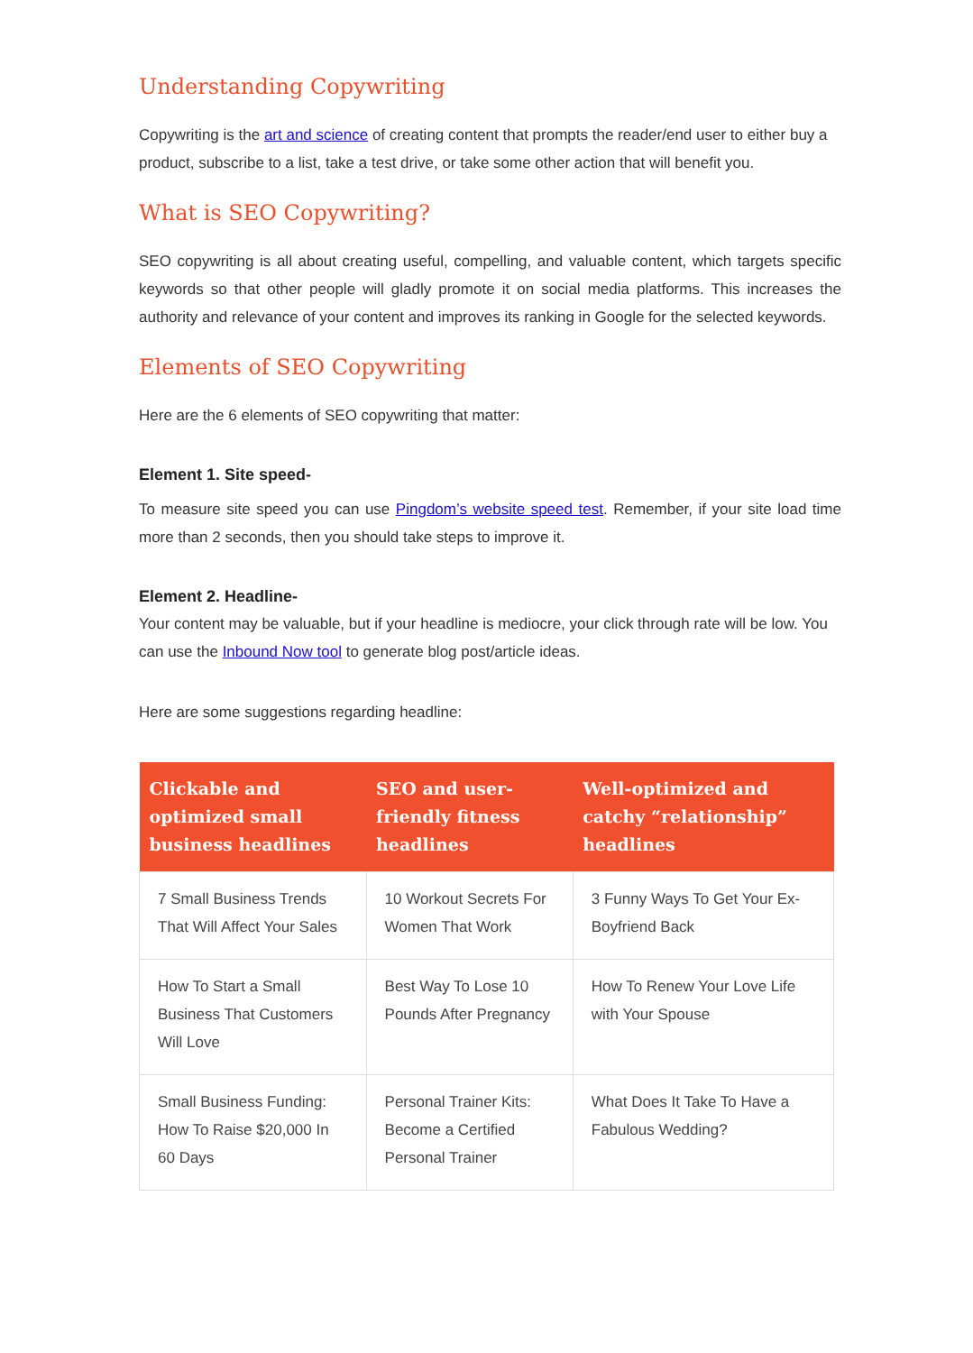Understanding Copywriting
Copywriting is the art and science of creating content that prompts the reader/end user to either buy a product, subscribe to a list, take a test drive, or take some other action that will benefit you.
What is SEO Copywriting?
SEO copywriting is all about creating useful, compelling, and valuable content, which targets specific keywords so that other people will gladly promote it on social media platforms. This increases the authority and relevance of your content and improves its ranking in Google for the selected keywords.
Elements of SEO Copywriting
Here are the 6 elements of SEO copywriting that matter:
Element 1. Site speed-
To measure site speed you can use Pingdom’s website speed test. Remember, if your site load time more than 2 seconds, then you should take steps to improve it.
Element 2. Headline-
Your content may be valuable, but if your headline is mediocre, your click through rate will be low. You can use the Inbound Now tool to generate blog post/article ideas.
Here are some suggestions regarding headline:
| Clickable and optimized small business headlines | SEO and user-friendly fitness headlines | Well-optimized and catchy “relationship” headlines |
| --- | --- | --- |
| 7 Small Business Trends That Will Affect Your Sales | 10 Workout Secrets For Women That Work | 3 Funny Ways To Get Your Ex-Boyfriend Back |
| How To Start a Small Business That Customers Will Love | Best Way To Lose 10 Pounds After Pregnancy | How To Renew Your Love Life with Your Spouse |
| Small Business Funding: How To Raise $20,000 In 60 Days | Personal Trainer Kits: Become a Certified Personal Trainer | What Does It Take To Have a Fabulous Wedding? |